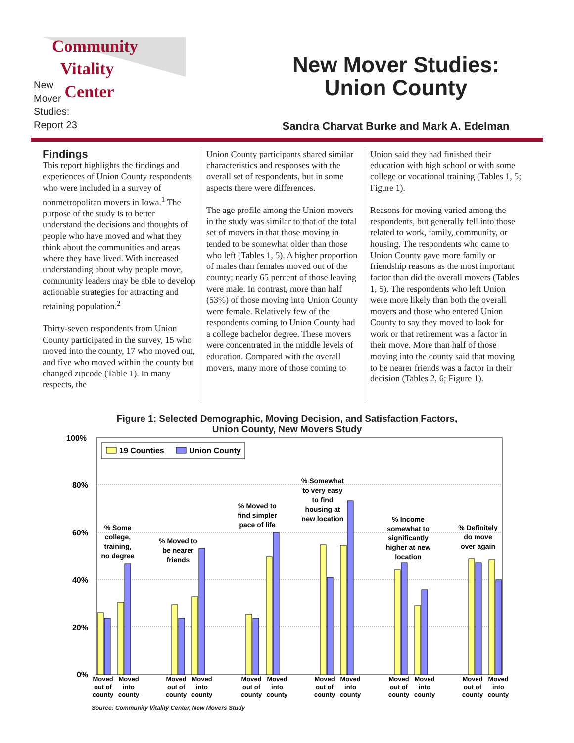Community
Vitality
Center
New
Mover
Studies:
Report 23
New Mover Studies:
Union County
Sandra Charvat Burke and Mark A. Edelman
Findings
This report highlights the findings and experiences of Union County respondents who were included in a survey of nonmetropolitan movers in Iowa.<sup>1</sup> The purpose of the study is to better understand the decisions and thoughts of people who have moved and what they think about the communities and areas where they have lived. With increased understanding about why people move, community leaders may be able to develop actionable strategies for attracting and retaining population.<sup>2</sup>
Thirty-seven respondents from Union County participated in the survey, 15 who moved into the county, 17 who moved out, and five who moved within the county but changed zipcode (Table 1). In many respects, the
Union County participants shared similar characteristics and responses with the overall set of respondents, but in some aspects there were differences.
The age profile among the Union movers in the study was similar to that of the total set of movers in that those moving in tended to be somewhat older than those who left (Tables 1, 5). A higher proportion of males than females moved out of the county; nearly 65 percent of those leaving were male. In contrast, more than half (53%) of those moving into Union County were female. Relatively few of the respondents coming to Union County had a college bachelor degree. These movers were concentrated in the middle levels of education. Compared with the overall movers, many more of those coming to
Union said they had finished their education with high school or with some college or vocational training (Tables 1, 5; Figure 1).
Reasons for moving varied among the respondents, but generally fell into those related to work, family, community, or housing. The respondents who came to Union County gave more family or friendship reasons as the most important factor than did the overall movers (Tables 1, 5). The respondents who left Union were more likely than both the overall movers and those who entered Union County to say they moved to look for work or that retirement was a factor in their move. More than half of those moving into the county said that moving to be nearer friends was a factor in their decision (Tables 2, 6; Figure 1).
Figure 1: Selected Demographic, Moving Decision, and Satisfaction Factors,
Union County, New Movers Study
100%
80%
60%
40%
20%
0%
19 Counties
Union County
% Some
college,
training,
no degree
% Moved to
be nearer
friends
% Moved to
find simpler
pace of life
% Somewhat
to very easy
to find
housing at
new location
% Income
somewhat to
significantly
higher at new
location
% Definitely
do move
over again
Moved
out of
county
Moved
into
county
Moved
out of
county
Moved
into
county
Moved
out of
county
Moved
into
county
Moved
out of
county
Moved
into
county
Moved
out of
county
Moved
into
county
Moved
out of
county
Moved
into
county
Source: Community Vitality Center, New Movers Study